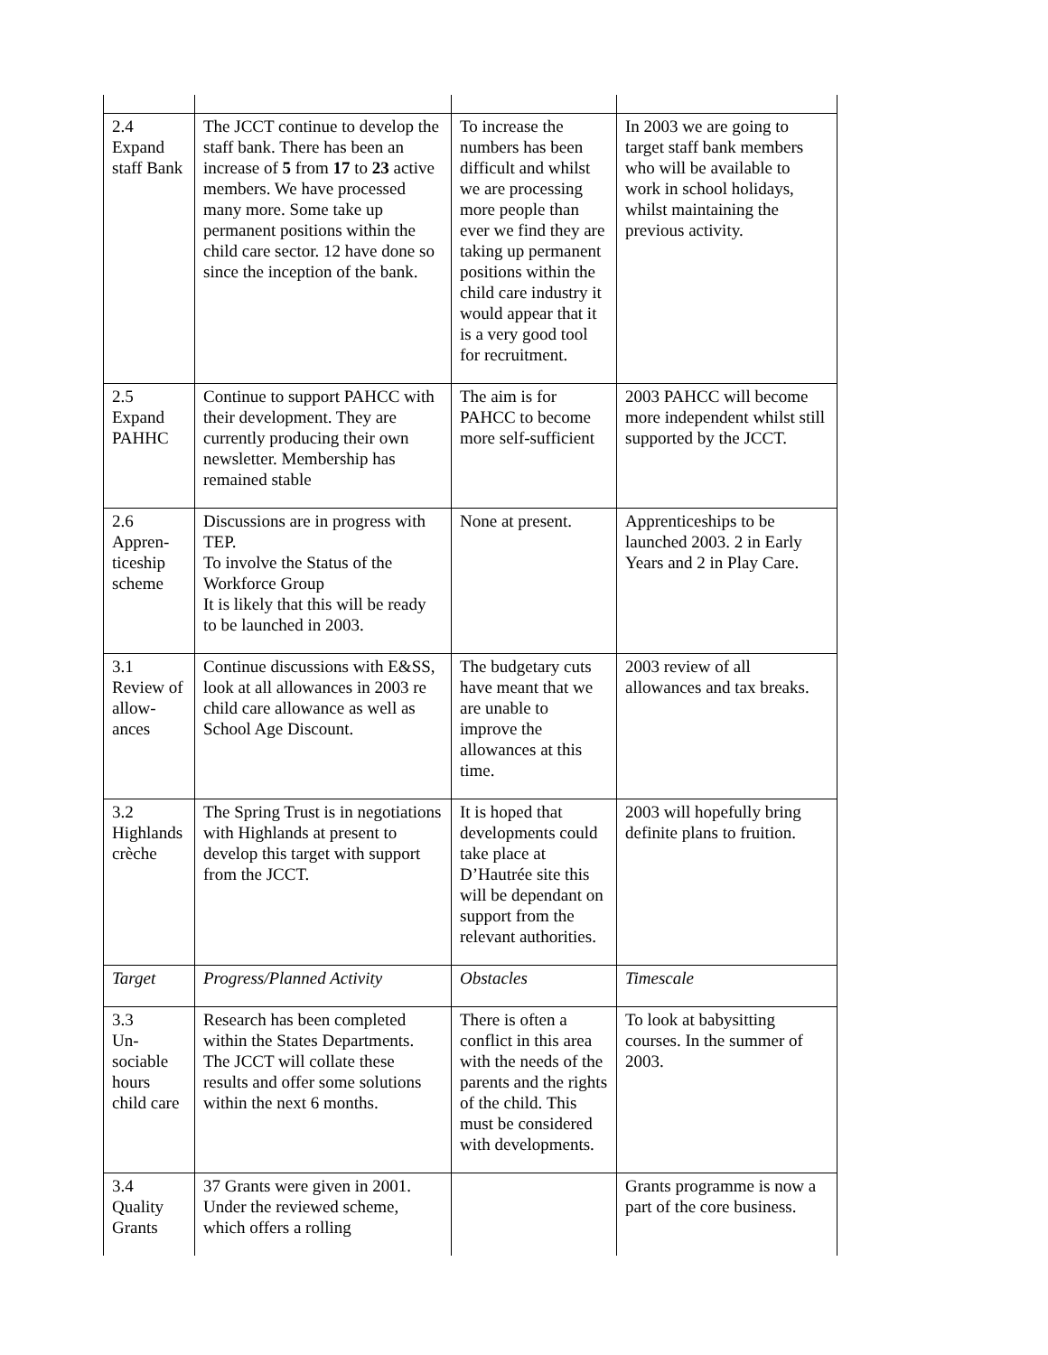| 2.4 Expand staff Bank | The JCCT continue to develop the staff bank. There has been an increase of 5 from 17 to 23 active members. We have processed many more. Some take up permanent positions within the child care sector. 12 have done so since the inception of the bank. | To increase the numbers has been difficult and whilst we are processing more people than ever we find they are taking up permanent positions within the child care industry it would appear that it is a very good tool for recruitment. | In 2003 we are going to target staff bank members who will be available to work in school holidays, whilst maintaining the previous activity. |
| 2.5 Expand PAHHC | Continue to support PAHCC with their development. They are currently producing their own newsletter. Membership has remained stable | The aim is for PAHCC to become more self-sufficient | 2003 PAHCC will become more independent whilst still supported by the JCCT. |
| 2.6 Appren-ticeship scheme | Discussions are in progress with TEP. To involve the Status of the Workforce Group It is likely that this will be ready to be launched in 2003. | None at present. | Apprenticeships to be launched 2003. 2 in Early Years and 2 in Play Care. |
| 3.1 Review of allow-ances | Continue discussions with E&SS, look at all allowances in 2003 re child care allowance as well as School Age Discount. | The budgetary cuts have meant that we are unable to improve the allowances at this time. | 2003 review of all allowances and tax breaks. |
| 3.2 Highlands crèche | The Spring Trust is in negotiations with Highlands at present to develop this target with support from the JCCT. | It is hoped that developments could take place at D’Hautrée site this will be dependant on support from the relevant authorities. | 2003 will hopefully bring definite plans to fruition. |
| Target | Progress/Planned Activity | Obstacles | Timescale |
| 3.3 Un-sociable hours child care | Research has been completed within the States Departments. The JCCT will collate these results and offer some solutions within the next 6 months. | There is often a conflict in this area with the needs of the parents and the rights of the child. This must be considered with developments. | To look at babysitting courses. In the summer of 2003. |
| 3.4 Quality Grants | 37 Grants were given in 2001. Under the reviewed scheme, which offers a rolling | | Grants programme is now a part of the core business. |